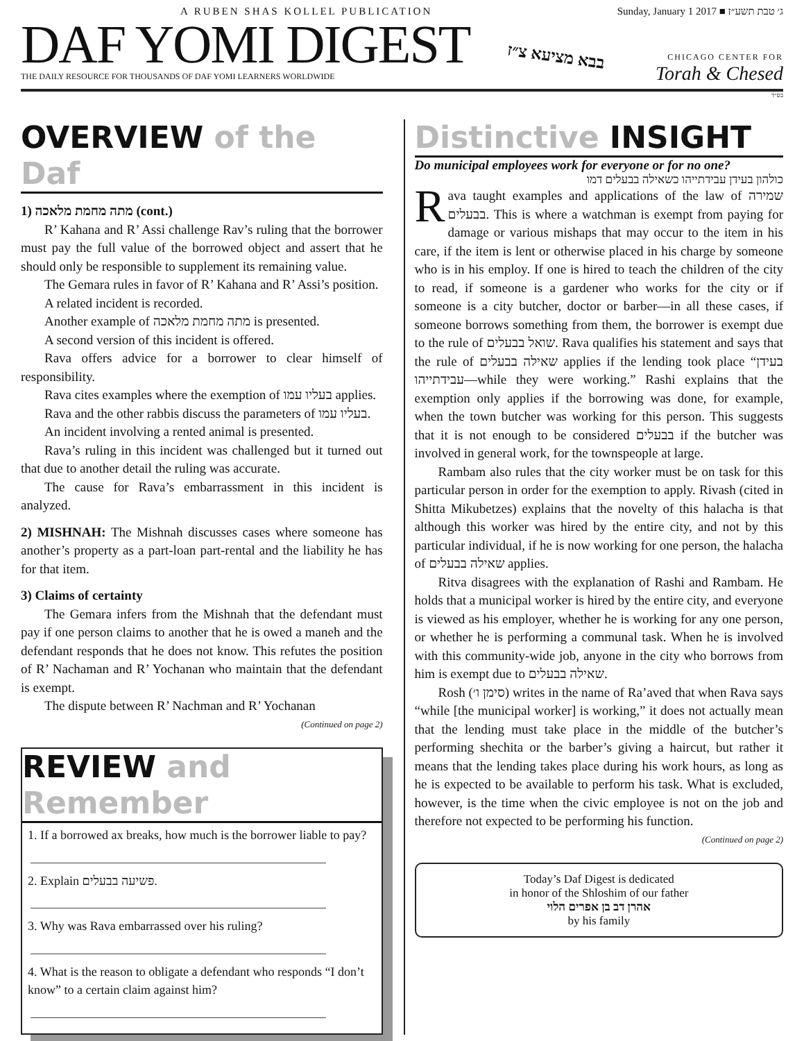A RUBEN SHAS KOLLEL PUBLICATION
DAF YOMI DIGEST
THE DAILY RESOURCE FOR THOUSANDS OF DAF YOMI LEARNERS WORLDWIDE
בבא מציעא צ״ז
Sunday, January 1 2017 ■ ג׳ טבת תשע״ז
CHICAGO CENTER FOR
Torah & Chesed
בס״ד
OVERVIEW of the Daf
1) מתה מחמת מלאכה (cont.)
R’ Kahana and R’ Assi challenge Rav’s ruling that the borrower must pay the full value of the borrowed object and assert that he should only be responsible to supplement its remaining value.
The Gemara rules in favor of R’ Kahana and R’ Assi’s position.
A related incident is recorded.
Another example of מתה מחמת מלאכה is presented.
A second version of this incident is offered.
Rava offers advice for a borrower to clear himself of responsibility.
Rava cites examples where the exemption of בעליו עמו applies.
Rava and the other rabbis discuss the parameters of בעליו עמו.
An incident involving a rented animal is presented.
Rava’s ruling in this incident was challenged but it turned out that due to another detail the ruling was accurate.
The cause for Rava’s embarrassment in this incident is analyzed.
2) MISHNAH: The Mishnah discusses cases where someone has another’s property as a part-loan part-rental and the liability he has for that item.
3) Claims of certainty
The Gemara infers from the Mishnah that the defendant must pay if one person claims to another that he is owed a maneh and the defendant responds that he does not know. This refutes the position of R’ Nachaman and R’ Yochanan who maintain that the defendant is exempt.
The dispute between R’ Nachman and R’ Yochanan
(Continued on page 2)
REVIEW and Remember
1. If a borrowed ax breaks, how much is the borrower liable to pay?
2. Explain פשיעה בבעלים.
3. Why was Rava embarrassed over his ruling?
4. What is the reason to obligate a defendant who responds “I don’t know” to a certain claim against him?
Distinctive INSIGHT
Do municipal employees work for everyone or for no one?
כולהון בעידן עבידתייהו כשאילה בבעלים דמו
Rava taught examples and applications of the law of שמירה בבעלים. This is where a watchman is exempt from paying for damage or various mishaps that may occur to the item in his care, if the item is lent or otherwise placed in his charge by someone who is in his employ. If one is hired to teach the children of the city to read, if someone is a gardener who works for the city or if someone is a city butcher, doctor or barber—in all these cases, if someone borrows something from them, the borrower is exempt due to the rule of שואל בבעלים. Rava qualifies his statement and says that the rule of שאילה בבעלים applies if the lending took place “בעידן עבידתייהו—while they were working.” Rashi explains that the exemption only applies if the borrowing was done, for example, when the town butcher was working for this person. This suggests that it is not enough to be considered בבעלים if the butcher was involved in general work, for the townspeople at large.
Rambam also rules that the city worker must be on task for this particular person in order for the exemption to apply. Rivash (cited in Shitta Mikubetzes) explains that the novelty of this halacha is that although this worker was hired by the entire city, and not by this particular individual, if he is now working for one person, the halacha of שאילה בבעלים applies.
Ritva disagrees with the explanation of Rashi and Rambam. He holds that a municipal worker is hired by the entire city, and everyone is viewed as his employer, whether he is working for any one person, or whether he is performing a communal task. When he is involved with this community-wide job, anyone in the city who borrows from him is exempt due to שאילה בבעלים.
Rosh (סימן ו׳) writes in the name of Ra’aved that when Rava says “while [the municipal worker] is working,” it does not actually mean that the lending must take place in the middle of the butcher’s performing shechita or the barber’s giving a haircut, but rather it means that the lending takes place during his work hours, as long as he is expected to be available to perform his task. What is excluded, however, is the time when the civic employee is not on the job and therefore not expected to be performing his function.
(Continued on page 2)
Today’s Daf Digest is dedicated
in honor of the Shloshim of our father
אהרן דב בן אפרים הלוי
by his family